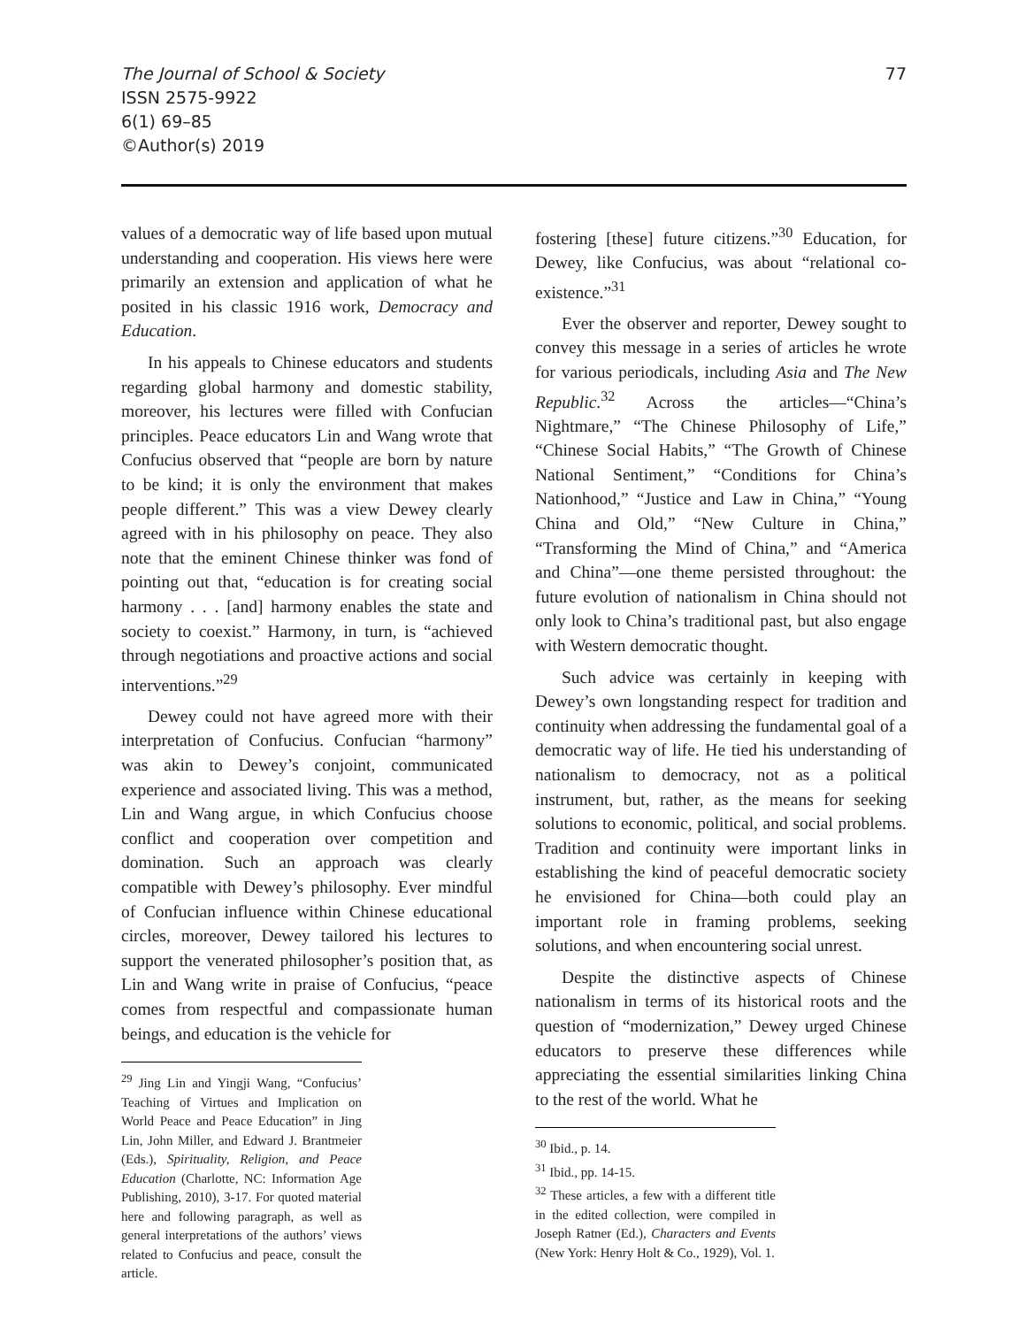The Journal of School & Society
ISSN 2575-9922
6(1) 69–85
©Author(s) 2019
77
values of a democratic way of life based upon mutual understanding and cooperation. His views here were primarily an extension and application of what he posited in his classic 1916 work, Democracy and Education.
In his appeals to Chinese educators and students regarding global harmony and domestic stability, moreover, his lectures were filled with Confucian principles. Peace educators Lin and Wang wrote that Confucius observed that “people are born by nature to be kind; it is only the environment that makes people different.” This was a view Dewey clearly agreed with in his philosophy on peace. They also note that the eminent Chinese thinker was fond of pointing out that, “education is for creating social harmony . . . [and] harmony enables the state and society to coexist.” Harmony, in turn, is “achieved through negotiations and proactive actions and social interventions.”<sup>29</sup>
Dewey could not have agreed more with their interpretation of Confucius. Confucian “harmony” was akin to Dewey’s conjoint, communicated experience and associated living. This was a method, Lin and Wang argue, in which Confucius choose conflict and cooperation over competition and domination. Such an approach was clearly compatible with Dewey’s philosophy. Ever mindful of Confucian influence within Chinese educational circles, moreover, Dewey tailored his lectures to support the venerated philosopher’s position that, as Lin and Wang write in praise of Confucius, “peace comes from respectful and compassionate human beings, and education is the vehicle for
<sup>29</sup> Jing Lin and Yingji Wang, “Confucius’ Teaching of Virtues and Implication on World Peace and Peace Education” in Jing Lin, John Miller, and Edward J. Brantmeier (Eds.), Spirituality, Religion, and Peace Education (Charlotte, NC: Information Age Publishing, 2010), 3-17. For quoted material here and following paragraph, as well as general interpretations of the authors’ views related to Confucius and peace, consult the article.
fostering [these] future citizens.”<sup>30</sup> Education, for Dewey, like Confucius, was about “relational co-existence.”<sup>31</sup>
Ever the observer and reporter, Dewey sought to convey this message in a series of articles he wrote for various periodicals, including Asia and The New Republic.<sup>32</sup> Across the articles—“China’s Nightmare,” “The Chinese Philosophy of Life,” “Chinese Social Habits,” “The Growth of Chinese National Sentiment,” “Conditions for China’s Nationhood,” “Justice and Law in China,” “Young China and Old,” “New Culture in China,” “Transforming the Mind of China,” and “America and China”—one theme persisted throughout: the future evolution of nationalism in China should not only look to China’s traditional past, but also engage with Western democratic thought.
Such advice was certainly in keeping with Dewey’s own longstanding respect for tradition and continuity when addressing the fundamental goal of a democratic way of life. He tied his understanding of nationalism to democracy, not as a political instrument, but, rather, as the means for seeking solutions to economic, political, and social problems. Tradition and continuity were important links in establishing the kind of peaceful democratic society he envisioned for China—both could play an important role in framing problems, seeking solutions, and when encountering social unrest.
Despite the distinctive aspects of Chinese nationalism in terms of its historical roots and the question of “modernization,” Dewey urged Chinese educators to preserve these differences while appreciating the essential similarities linking China to the rest of the world. What he
<sup>30</sup> Ibid., p. 14.
<sup>31</sup> Ibid., pp. 14-15.
<sup>32</sup> These articles, a few with a different title in the edited collection, were compiled in Joseph Ratner (Ed.), Characters and Events (New York: Henry Holt & Co., 1929), Vol. 1.